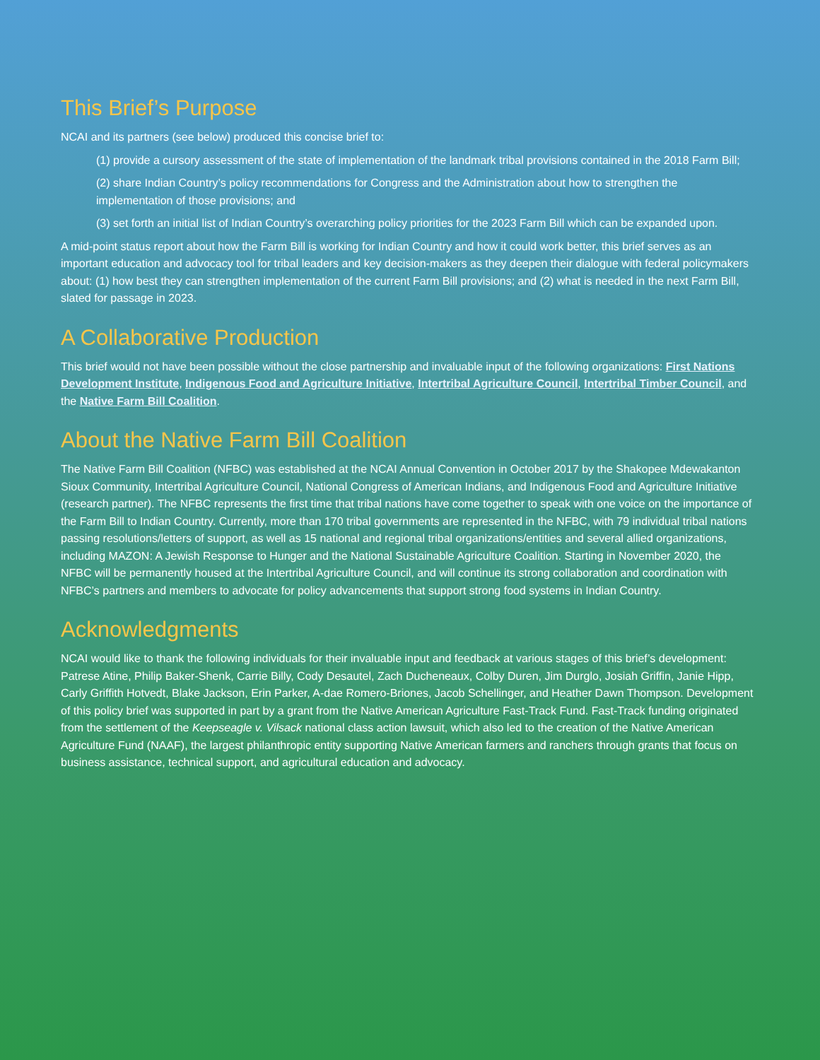This Brief’s Purpose
NCAI and its partners (see below) produced this concise brief to:
(1) provide a cursory assessment of the state of implementation of the landmark tribal provisions contained in the 2018 Farm Bill;
(2) share Indian Country’s policy recommendations for Congress and the Administration about how to strengthen the implementation of those provisions; and
(3) set forth an initial list of Indian Country’s overarching policy priorities for the 2023 Farm Bill which can be expanded upon.
A mid-point status report about how the Farm Bill is working for Indian Country and how it could work better, this brief serves as an important education and advocacy tool for tribal leaders and key decision-makers as they deepen their dialogue with federal policymakers about: (1) how best they can strengthen implementation of the current Farm Bill provisions; and (2) what is needed in the next Farm Bill, slated for passage in 2023.
A Collaborative Production
This brief would not have been possible without the close partnership and invaluable input of the following organizations: First Nations Development Institute, Indigenous Food and Agriculture Initiative, Intertribal Agriculture Council, Intertribal Timber Council, and the Native Farm Bill Coalition.
About the Native Farm Bill Coalition
The Native Farm Bill Coalition (NFBC) was established at the NCAI Annual Convention in October 2017 by the Shakopee Mdewakanton Sioux Community, Intertribal Agriculture Council, National Congress of American Indians, and Indigenous Food and Agriculture Initiative (research partner). The NFBC represents the first time that tribal nations have come together to speak with one voice on the importance of the Farm Bill to Indian Country. Currently, more than 170 tribal governments are represented in the NFBC, with 79 individual tribal nations passing resolutions/letters of support, as well as 15 national and regional tribal organizations/entities and several allied organizations, including MAZON: A Jewish Response to Hunger and the National Sustainable Agriculture Coalition. Starting in November 2020, the NFBC will be permanently housed at the Intertribal Agriculture Council, and will continue its strong collaboration and coordination with NFBC’s partners and members to advocate for policy advancements that support strong food systems in Indian Country.
Acknowledgments
NCAI would like to thank the following individuals for their invaluable input and feedback at various stages of this brief’s development: Patrese Atine, Philip Baker-Shenk, Carrie Billy, Cody Desautel, Zach Ducheneaux, Colby Duren, Jim Durglo, Josiah Griffin, Janie Hipp, Carly Griffith Hotvedt, Blake Jackson, Erin Parker, A-dae Romero-Briones, Jacob Schellinger, and Heather Dawn Thompson. Development of this policy brief was supported in part by a grant from the Native American Agriculture Fast-Track Fund. Fast-Track funding originated from the settlement of the Keepseagle v. Vilsack national class action lawsuit, which also led to the creation of the Native American Agriculture Fund (NAAF), the largest philanthropic entity supporting Native American farmers and ranchers through grants that focus on business assistance, technical support, and agricultural education and advocacy.